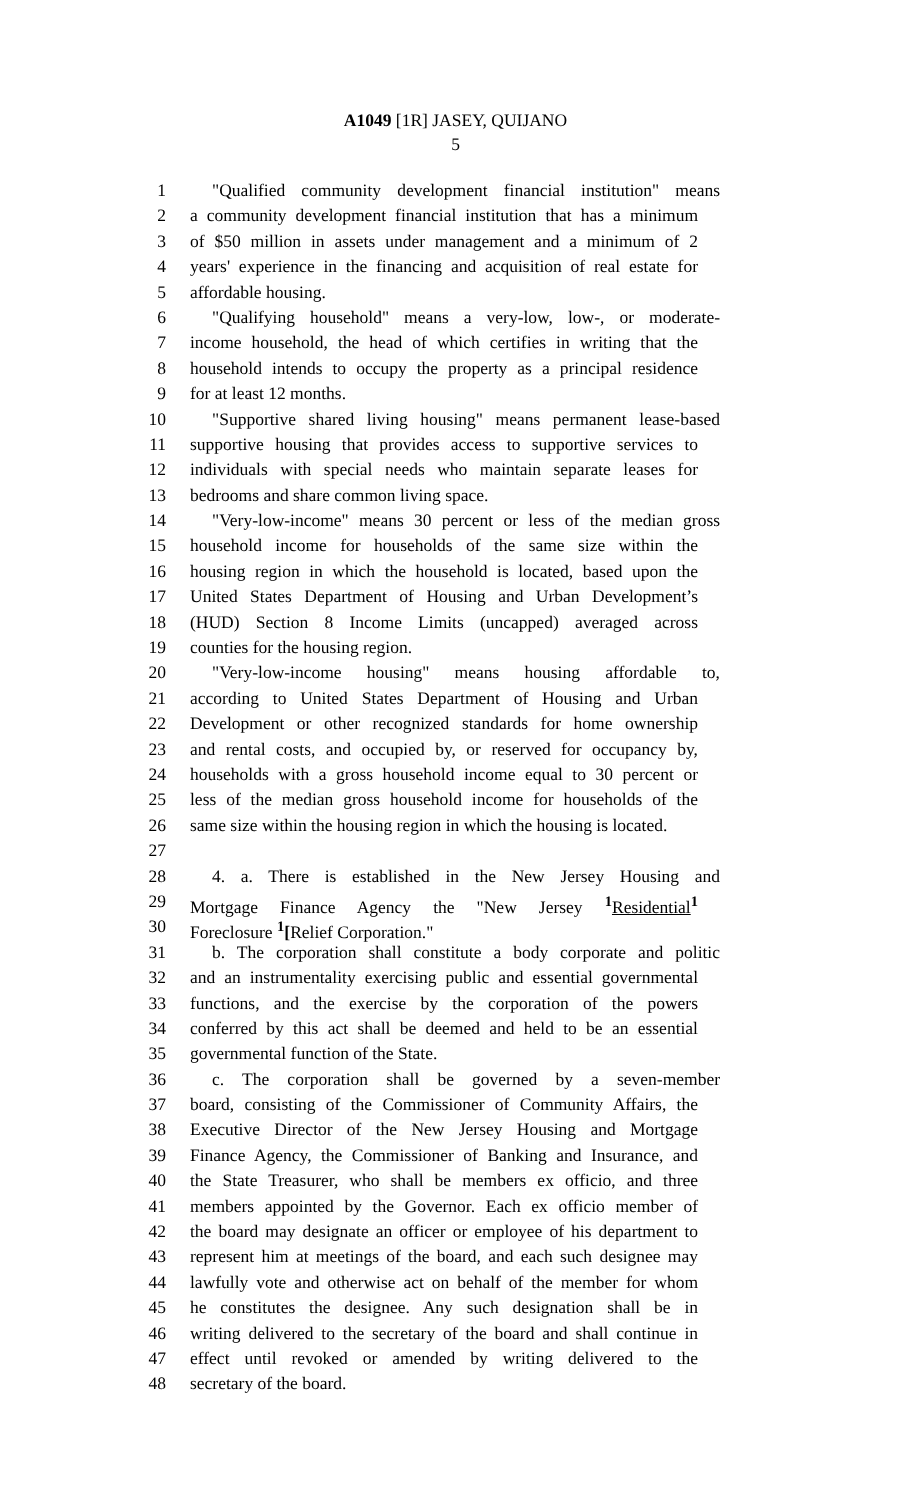A1049 [1R] JASEY, QUIJANO
5
1 "Qualified community development financial institution" means
2 a community development financial institution that has a minimum
3 of $50 million in assets under management and a minimum of 2
4 years' experience in the financing and acquisition of real estate for
5 affordable housing.
6 "Qualifying household" means a very-low, low-, or moderate-
7 income household, the head of which certifies in writing that the
8 household intends to occupy the property as a principal residence
9 for at least 12 months.
10 "Supportive shared living housing" means permanent lease-based
11 supportive housing that provides access to supportive services to
12 individuals with special needs who maintain separate leases for
13 bedrooms and share common living space.
14 "Very-low-income" means 30 percent or less of the median gross
15 household income for households of the same size within the
16 housing region in which the household is located, based upon the
17 United States Department of Housing and Urban Development’s
18 (HUD) Section 8 Income Limits (uncapped) averaged across
19 counties for the housing region.
20 "Very-low-income housing" means housing affordable to,
21 according to United States Department of Housing and Urban
22 Development or other recognized standards for home ownership
23 and rental costs, and occupied by, or reserved for occupancy by,
24 households with a gross household income equal to 30 percent or
25 less of the median gross household income for households of the
26 same size within the housing region in which the housing is located.
27
28 4. a. There is established in the New Jersey Housing and
29 Mortgage Finance Agency the "New Jersey <sup>1</sup>Residential<sup>1</sup>
30 Foreclosure <sup>1</sup>[Relief Corporation."
31 b. The corporation shall constitute a body corporate and politic
32 and an instrumentality exercising public and essential governmental
33 functions, and the exercise by the corporation of the powers
34 conferred by this act shall be deemed and held to be an essential
35 governmental function of the State.
36 c. The corporation shall be governed by a seven-member
37 board, consisting of the Commissioner of Community Affairs, the
38 Executive Director of the New Jersey Housing and Mortgage
39 Finance Agency, the Commissioner of Banking and Insurance, and
40 the State Treasurer, who shall be members ex officio, and three
41 members appointed by the Governor. Each ex officio member of
42 the board may designate an officer or employee of his department to
43 represent him at meetings of the board, and each such designee may
44 lawfully vote and otherwise act on behalf of the member for whom
45 he constitutes the designee. Any such designation shall be in
46 writing delivered to the secretary of the board and shall continue in
47 effect until revoked or amended by writing delivered to the
48 secretary of the board.